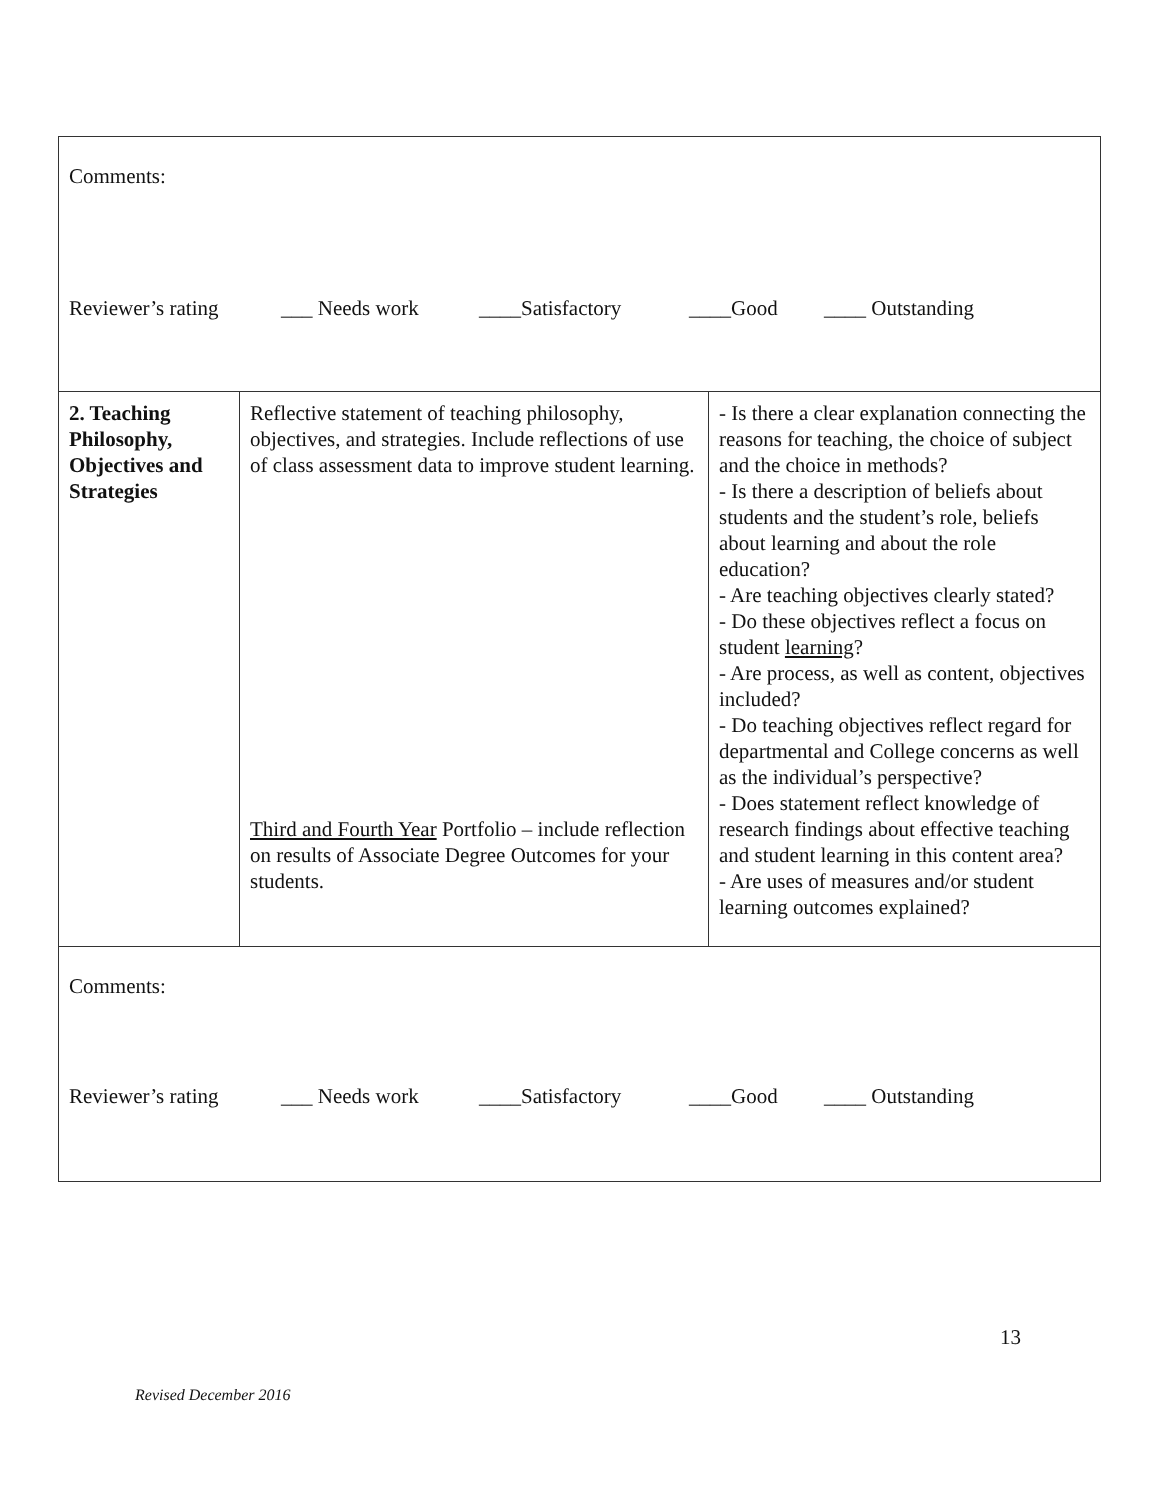| Comments: Reviewer’s rating ___ Needs work ____Satisfactory ____Good ____ Outstanding | | |
| 2. Teaching Philosophy, Objectives and Strategies | Reflective statement of teaching philosophy, objectives, and strategies. Include reflections of use of class assessment data to improve student learning. Third and Fourth Year Portfolio – include reflection on results of Associate Degree Outcomes for your students. | - Is there a clear explanation connecting the reasons for teaching, the choice of subject and the choice in methods? - Is there a description of beliefs about students and the student’s role, beliefs about learning and about the role education? - Are teaching objectives clearly stated? - Do these objectives reflect a focus on student learning ? - Are process, as well as content, objectives included? - Do teaching objectives reflect regard for departmental and College concerns as well as the individual’s perspective? - Does statement reflect knowledge of research findings about effective teaching and student learning in this content area? - Are uses of measures and/or student learning outcomes explained? |
| Comments: Reviewer’s rating ___ Needs work ____Satisfactory ____Good ____ Outstanding | | |
13
Revised December 2016